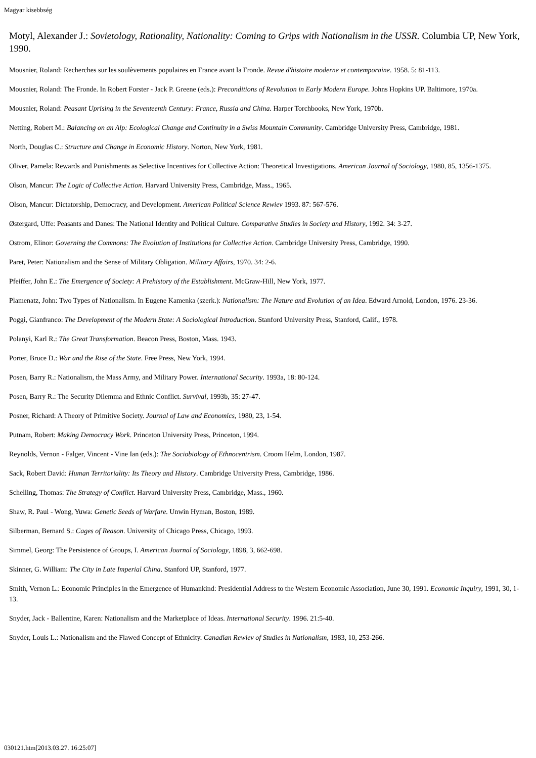Magyar kisebbség
Motyl, Alexander J.: Sovietology, Rationality, Nationality: Coming to Grips with Nationalism in the USSR. Columbia UP, New York, 1990.
Mousnier, Roland: Recherches sur les soulèvements populaires en France avant la Fronde. Revue d'histoire moderne et contemporaine. 1958. 5: 81-113.
Mousnier, Roland: The Fronde. In Robert Forster - Jack P. Greene (eds.): Preconditions of Revolution in Early Modern Europe. Johns Hopkins UP. Baltimore, 1970a.
Mousnier, Roland: Peasant Uprising in the Seventeenth Century: France, Russia and China. Harper Torchbooks, New York, 1970b.
Netting, Robert M.: Balancing on an Alp: Ecological Change and Continuity in a Swiss Mountain Community. Cambridge University Press, Cambridge, 1981.
North, Douglas C.: Structure and Change in Economic History. Norton, New York, 1981.
Oliver, Pamela: Rewards and Punishments as Selective Incentives for Collective Action: Theoretical Investigations. American Journal of Sociology, 1980, 85, 1356-1375.
Olson, Mancur: The Logic of Collective Action. Harvard University Press, Cambridge, Mass., 1965.
Olson, Mancur: Dictatorship, Democracy, and Development. American Political Science Rewiev 1993. 87: 567-576.
Østergard, Uffe: Peasants and Danes: The National Identity and Political Culture. Comparative Studies in Society and History, 1992. 34: 3-27.
Ostrom, Elinor: Governing the Commons: The Evolution of Institutions for Collective Action. Cambridge University Press, Cambridge, 1990.
Paret, Peter: Nationalism and the Sense of Military Obligation. Military Affairs, 1970. 34: 2-6.
Pfeiffer, John E.: The Emergence of Society: A Prehistory of the Establishment. McGraw-Hill, New York, 1977.
Plamenatz, John: Two Types of Nationalism. In Eugene Kamenka (szerk.): Nationalism: The Nature and Evolution of an Idea. Edward Arnold, London, 1976. 23-36.
Poggi, Gianfranco: The Development of the Modern State: A Sociological Introduction. Stanford University Press, Stanford, Calif., 1978.
Polanyi, Karl R.: The Great Transformation. Beacon Press, Boston, Mass. 1943.
Porter, Bruce D.: War and the Rise of the State. Free Press, New York, 1994.
Posen, Barry R.: Nationalism, the Mass Army, and Military Power. International Security. 1993a, 18: 80-124.
Posen, Barry R.: The Security Dilemma and Ethnic Conflict. Survival, 1993b, 35: 27-47.
Posner, Richard: A Theory of Primitive Society. Journal of Law and Economics, 1980, 23, 1-54.
Putnam, Robert: Making Democracy Work. Princeton University Press, Princeton, 1994.
Reynolds, Vernon - Falger, Vincent - Vine Ian (eds.): The Sociobiology of Ethnocentrism. Croom Helm, London, 1987.
Sack, Robert David: Human Territoriality: Its Theory and History. Cambridge University Press, Cambridge, 1986.
Schelling, Thomas: The Strategy of Conflict. Harvard University Press, Cambridge, Mass., 1960.
Shaw, R. Paul - Wong, Yuwa: Genetic Seeds of Warfare. Unwin Hyman, Boston, 1989.
Silberman, Bernard S.: Cages of Reason. University of Chicago Press, Chicago, 1993.
Simmel, Georg: The Persistence of Groups, I. American Journal of Sociology, 1898, 3, 662-698.
Skinner, G. William: The City in Late Imperial China. Stanford UP, Stanford, 1977.
Smith, Vernon L.: Economic Principles in the Emergence of Humankind: Presidential Address to the Western Economic Association, June 30, 1991. Economic Inquiry, 1991, 30, 1-13.
Snyder, Jack - Ballentine, Karen: Nationalism and the Marketplace of Ideas. International Security. 1996. 21:5-40.
Snyder, Louis L.: Nationalism and the Flawed Concept of Ethnicity. Canadian Rewiev of Studies in Nationalism, 1983, 10, 253-266.
030121.htm[2013.03.27. 16:25:07]